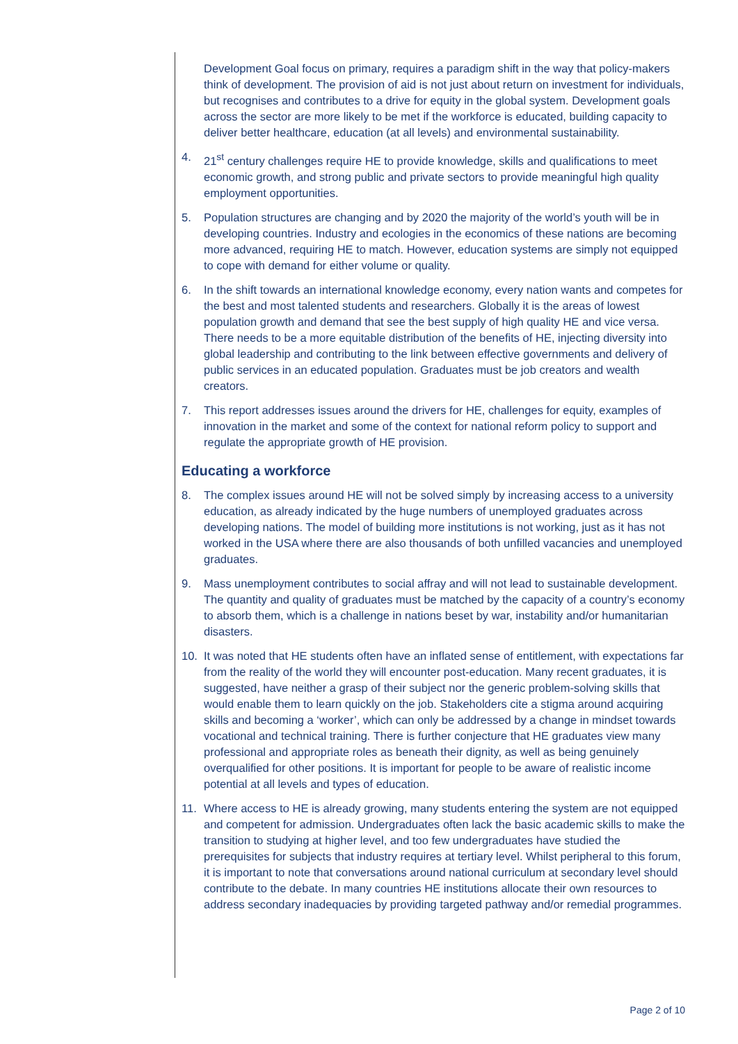Development Goal focus on primary, requires a paradigm shift in the way that policy-makers think of development. The provision of aid is not just about return on investment for individuals, but recognises and contributes to a drive for equity in the global system. Development goals across the sector are more likely to be met if the workforce is educated, building capacity to deliver better healthcare, education (at all levels) and environmental sustainability.
4. 21<sup>st</sup> century challenges require HE to provide knowledge, skills and qualifications to meet economic growth, and strong public and private sectors to provide meaningful high quality employment opportunities.
5. Population structures are changing and by 2020 the majority of the world’s youth will be in developing countries. Industry and ecologies in the economics of these nations are becoming more advanced, requiring HE to match. However, education systems are simply not equipped to cope with demand for either volume or quality.
6. In the shift towards an international knowledge economy, every nation wants and competes for the best and most talented students and researchers. Globally it is the areas of lowest population growth and demand that see the best supply of high quality HE and vice versa. There needs to be a more equitable distribution of the benefits of HE, injecting diversity into global leadership and contributing to the link between effective governments and delivery of public services in an educated population. Graduates must be job creators and wealth creators.
7. This report addresses issues around the drivers for HE, challenges for equity, examples of innovation in the market and some of the context for national reform policy to support and regulate the appropriate growth of HE provision.
Educating a workforce
8. The complex issues around HE will not be solved simply by increasing access to a university education, as already indicated by the huge numbers of unemployed graduates across developing nations. The model of building more institutions is not working, just as it has not worked in the USA where there are also thousands of both unfilled vacancies and unemployed graduates.
9. Mass unemployment contributes to social affray and will not lead to sustainable development. The quantity and quality of graduates must be matched by the capacity of a country’s economy to absorb them, which is a challenge in nations beset by war, instability and/or humanitarian disasters.
10. It was noted that HE students often have an inflated sense of entitlement, with expectations far from the reality of the world they will encounter post-education. Many recent graduates, it is suggested, have neither a grasp of their subject nor the generic problem-solving skills that would enable them to learn quickly on the job. Stakeholders cite a stigma around acquiring skills and becoming a ‘worker’, which can only be addressed by a change in mindset towards vocational and technical training. There is further conjecture that HE graduates view many professional and appropriate roles as beneath their dignity, as well as being genuinely overqualified for other positions. It is important for people to be aware of realistic income potential at all levels and types of education.
11. Where access to HE is already growing, many students entering the system are not equipped and competent for admission. Undergraduates often lack the basic academic skills to make the transition to studying at higher level, and too few undergraduates have studied the prerequisites for subjects that industry requires at tertiary level. Whilst peripheral to this forum, it is important to note that conversations around national curriculum at secondary level should contribute to the debate. In many countries HE institutions allocate their own resources to address secondary inadequacies by providing targeted pathway and/or remedial programmes.
Page 2 of 10